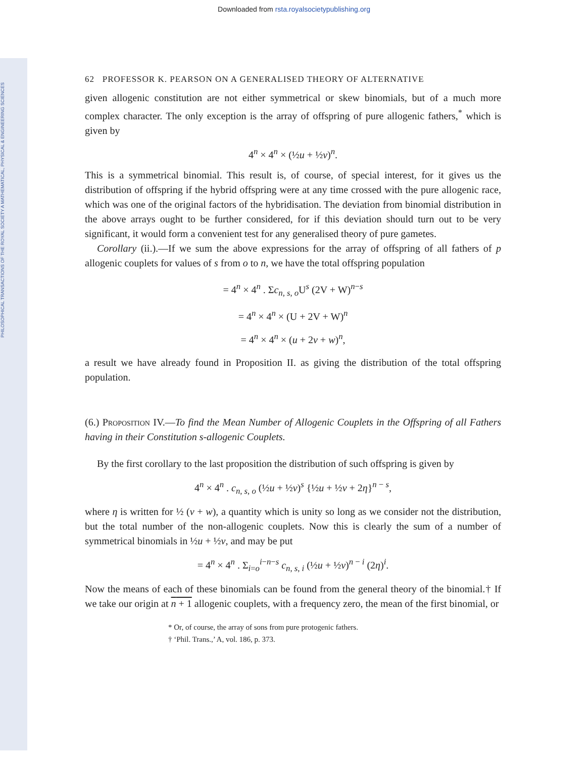Downloaded from rsta.royalsocietypublishing.org
PHILOSOPHICAL TRANSACTIONS OF THE ROYAL SOCIETY A MATHEMATICAL, PHYSICAL & ENGINEERING SCIENCES
62 PROFESSOR K. PEARSON ON A GENERALISED THEORY OF ALTERNATIVE
given allogenic constitution are not either symmetrical or skew binomials, but of a much more complex character. The only exception is the array of offspring of pure allogenic fathers,<sup>*</sup> which is given by
4<sup>n</sup> × 4<sup>n</sup> × (½u + ½v)<sup>n</sup>.
This is a symmetrical binomial. This result is, of course, of special interest, for it gives us the distribution of offspring if the hybrid offspring were at any time crossed with the pure allogenic race, which was one of the original factors of the hybridisation. The deviation from binomial distribution in the above arrays ought to be further considered, for if this deviation should turn out to be very significant, it would form a convenient test for any generalised theory of pure gametes.
Corollary (ii.).—If we sum the above expressions for the array of offspring of all fathers of p allogenic couplets for values of s from o to n, we have the total offspring population
= 4<sup>n</sup> × 4<sup>n</sup> . Σc<sub>n, s, o</sub>U<sup>s</sup> (2V + W)<sup>n−s</sup>
= 4<sup>n</sup> × 4<sup>n</sup> × (U + 2V + W)<sup>n</sup>
= 4<sup>n</sup> × 4<sup>n</sup> × (u + 2v + w)<sup>n</sup>,
a result we have already found in Proposition II. as giving the distribution of the total offspring population.
(6.) Proposition IV.—To find the Mean Number of Allogenic Couplets in the Offspring of all Fathers having in their Constitution s-allogenic Couplets.
By the first corollary to the last proposition the distribution of such offspring is given by
4<sup>n</sup> × 4<sup>n</sup> . c<sub>n, s, o</sub> (½u + ½v)<sup>s</sup> {½u + ½v + 2η}<sup>n − s</sup>,
where η is written for ½ (v + w), a quantity which is unity so long as we consider not the distribution, but the total number of the non-allogenic couplets. Now this is clearly the sum of a number of symmetrical binomials in ½u + ½v, and may be put
= 4<sup>n</sup> × 4<sup>n</sup> . Σ<sub>i=o</sub><sup>i−n−s</sup> c<sub>n, s, i</sub> (½u + ½v)<sup>n − i</sup> (2η)<sup>i</sup>.
Now the means of each of these binomials can be found from the general theory of the binomial.† If we take our origin at n + 1 allogenic couplets, with a frequency zero, the mean of the first binomial, or
* Or, of course, the array of sons from pure protogenic fathers.
† ‘Phil. Trans.,’ A, vol. 186, p. 373.